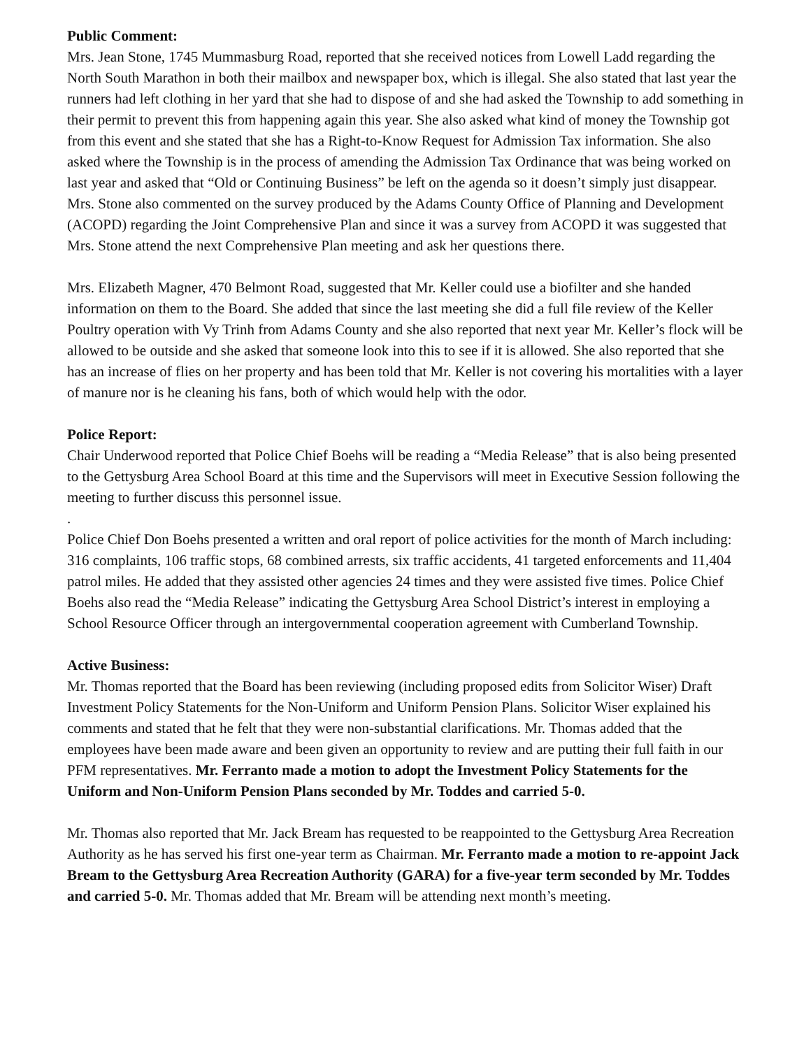Public Comment:
Mrs. Jean Stone, 1745 Mummasburg Road, reported that she received notices from Lowell Ladd regarding the North South Marathon in both their mailbox and newspaper box, which is illegal. She also stated that last year the runners had left clothing in her yard that she had to dispose of and she had asked the Township to add something in their permit to prevent this from happening again this year. She also asked what kind of money the Township got from this event and she stated that she has a Right-to-Know Request for Admission Tax information. She also asked where the Township is in the process of amending the Admission Tax Ordinance that was being worked on last year and asked that “Old or Continuing Business” be left on the agenda so it doesn’t simply just disappear. Mrs. Stone also commented on the survey produced by the Adams County Office of Planning and Development (ACOPD) regarding the Joint Comprehensive Plan and since it was a survey from ACOPD it was suggested that Mrs. Stone attend the next Comprehensive Plan meeting and ask her questions there.
Mrs. Elizabeth Magner, 470 Belmont Road, suggested that Mr. Keller could use a biofilter and she handed information on them to the Board. She added that since the last meeting she did a full file review of the Keller Poultry operation with Vy Trinh from Adams County and she also reported that next year Mr. Keller’s flock will be allowed to be outside and she asked that someone look into this to see if it is allowed. She also reported that she has an increase of flies on her property and has been told that Mr. Keller is not covering his mortalities with a layer of manure nor is he cleaning his fans, both of which would help with the odor.
Police Report:
Chair Underwood reported that Police Chief Boehs will be reading a “Media Release” that is also being presented to the Gettysburg Area School Board at this time and the Supervisors will meet in Executive Session following the meeting to further discuss this personnel issue.
.
Police Chief Don Boehs presented a written and oral report of police activities for the month of March including: 316 complaints, 106 traffic stops, 68 combined arrests, six traffic accidents, 41 targeted enforcements and 11,404 patrol miles. He added that they assisted other agencies 24 times and they were assisted five times. Police Chief Boehs also read the “Media Release” indicating the Gettysburg Area School District’s interest in employing a School Resource Officer through an intergovernmental cooperation agreement with Cumberland Township.
Active Business:
Mr. Thomas reported that the Board has been reviewing (including proposed edits from Solicitor Wiser) Draft Investment Policy Statements for the Non-Uniform and Uniform Pension Plans. Solicitor Wiser explained his comments and stated that he felt that they were non-substantial clarifications. Mr. Thomas added that the employees have been made aware and been given an opportunity to review and are putting their full faith in our PFM representatives. Mr. Ferranto made a motion to adopt the Investment Policy Statements for the Uniform and Non-Uniform Pension Plans seconded by Mr. Toddes and carried 5-0.
Mr. Thomas also reported that Mr. Jack Bream has requested to be reappointed to the Gettysburg Area Recreation Authority as he has served his first one-year term as Chairman. Mr. Ferranto made a motion to re-appoint Jack Bream to the Gettysburg Area Recreation Authority (GARA) for a five-year term seconded by Mr. Toddes and carried 5-0. Mr. Thomas added that Mr. Bream will be attending next month’s meeting.